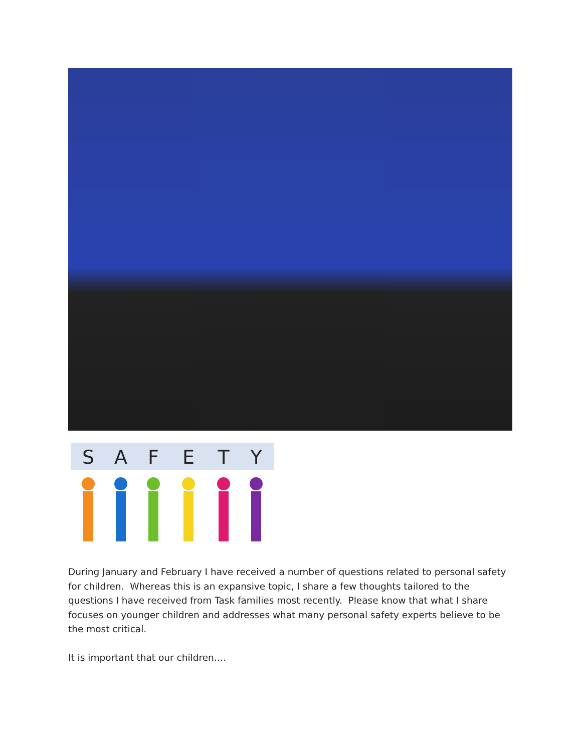S
A
F
E
T
Y
During January and February I have received a number of questions related to personal safety for children. Whereas this is an expansive topic, I share a few thoughts tailored to the questions I have received from Task families most recently. Please know that what I share focuses on younger children and addresses what many personal safety experts believe to be the most critical.
It is important that our children….